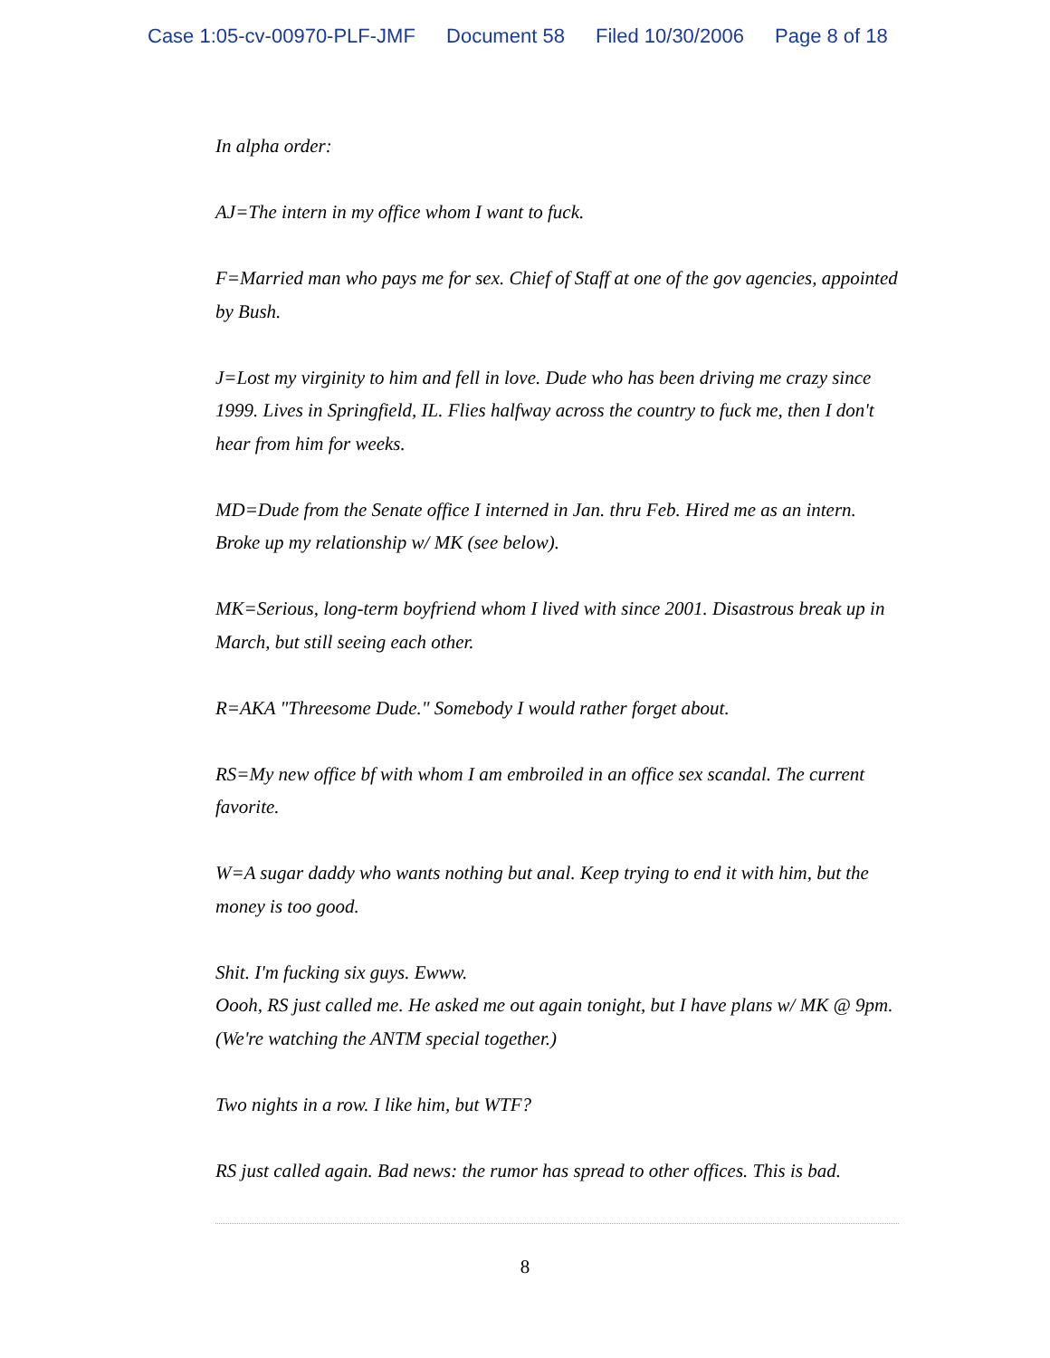Case 1:05-cv-00970-PLF-JMF Document 58 Filed 10/30/2006 Page 8 of 18
In alpha order:
AJ=The intern in my office whom I want to fuck.
F=Married man who pays me for sex. Chief of Staff at one of the gov agencies, appointed by Bush.
J=Lost my virginity to him and fell in love. Dude who has been driving me crazy since 1999. Lives in Springfield, IL. Flies halfway across the country to fuck me, then I don't hear from him for weeks.
MD=Dude from the Senate office I interned in Jan. thru Feb. Hired me as an intern. Broke up my relationship w/ MK (see below).
MK=Serious, long-term boyfriend whom I lived with since 2001. Disastrous break up in March, but still seeing each other.
R=AKA "Threesome Dude." Somebody I would rather forget about.
RS=My new office bf with whom I am embroiled in an office sex scandal. The current favorite.
W=A sugar daddy who wants nothing but anal. Keep trying to end it with him, but the money is too good.
Shit. I'm fucking six guys. Ewww.
Oooh, RS just called me. He asked me out again tonight, but I have plans w/ MK @ 9pm. (We're watching the ANTM special together.)
Two nights in a row. I like him, but WTF?
RS just called again. Bad news: the rumor has spread to other offices. This is bad.
8